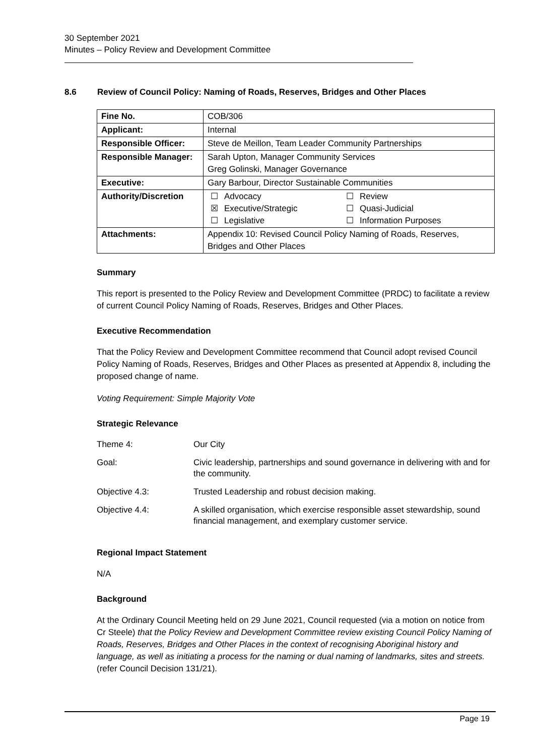30 September 2021
Minutes – Policy Review and Development Committee
8.6 Review of Council Policy: Naming of Roads, Reserves, Bridges and Other Places
| Fine No. | COB/306 |
| Applicant: | Internal |
| Responsible Officer: | Steve de Meillon, Team Leader Community Partnerships |
| Responsible Manager: | Sarah Upton, Manager Community Services Greg Golinski, Manager Governance |
| Executive: | Gary Barbour, Director Sustainable Communities |
| Authority/Discretion | / ☐ / Advocacy / ☐ / Review / / ☒ / Executive/Strategic / ☐ / Quasi-Judicial / / ☐ / Legislative / ☐ / Information Purposes / |
| Attachments: | Appendix 10: Revised Council Policy Naming of Roads, Reserves, Bridges and Other Places |
Summary
This report is presented to the Policy Review and Development Committee (PRDC) to facilitate a review of current Council Policy Naming of Roads, Reserves, Bridges and Other Places.
Executive Recommendation
That the Policy Review and Development Committee recommend that Council adopt revised Council Policy Naming of Roads, Reserves, Bridges and Other Places as presented at Appendix 8, including the proposed change of name.
Voting Requirement: Simple Majority Vote
Strategic Relevance
| Theme 4: | Our City |
| Goal: | Civic leadership, partnerships and sound governance in delivering with and for the community. |
| Objective 4.3: | Trusted Leadership and robust decision making. |
| Objective 4.4: | A skilled organisation, which exercise responsible asset stewardship, sound financial management, and exemplary customer service. |
Regional Impact Statement
N/A
Background
At the Ordinary Council Meeting held on 29 June 2021, Council requested (via a motion on notice from Cr Steele) that the Policy Review and Development Committee review existing Council Policy Naming of Roads, Reserves, Bridges and Other Places in the context of recognising Aboriginal history and language, as well as initiating a process for the naming or dual naming of landmarks, sites and streets. (refer Council Decision 131/21).
Page 19